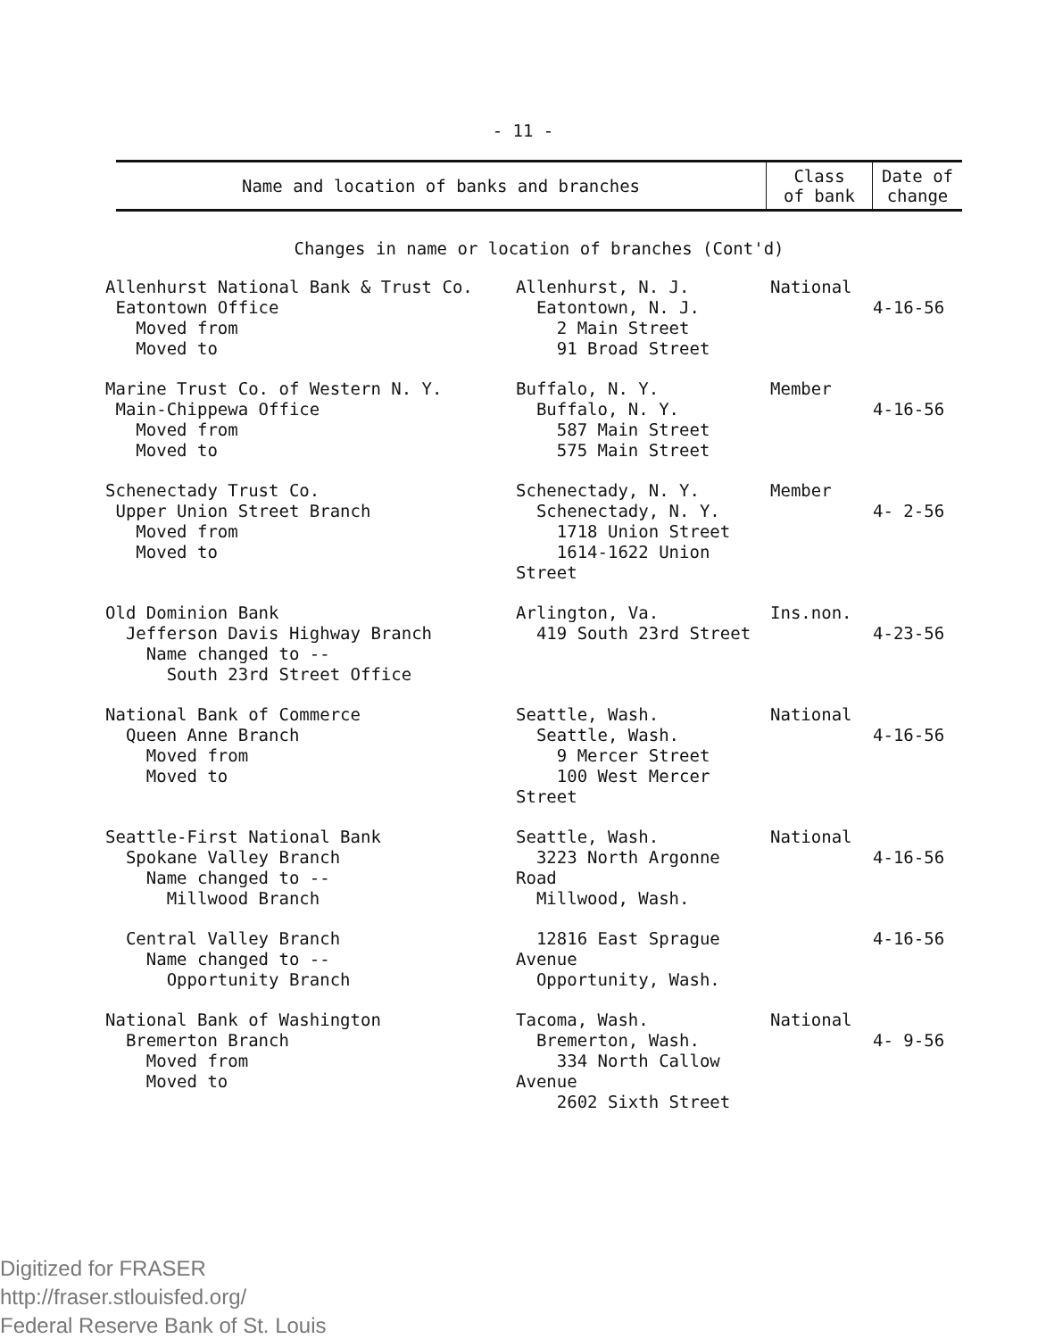- 11 -
| Name and location of banks and branches | Class of bank | Date of change |
| --- | --- | --- |
| Changes in name or location of branches (Cont'd) | | |
| Allenhurst National Bank & Trust Co. Eatontown Office Moved from Moved to | Allenhurst, N. J. Eatontown, N. J. 2 Main Street 91 Broad Street | National | 4-16-56 |
| Marine Trust Co. of Western N. Y. Main-Chippewa Office Moved from Moved to | Buffalo, N. Y. Buffalo, N. Y. 587 Main Street 575 Main Street | Member | 4-16-56 |
| Schenectady Trust Co. Upper Union Street Branch Moved from Moved to | Schenectady, N. Y. Schenectady, N. Y. 1718 Union Street 1614-1622 Union Street | Member | 4- 2-56 |
| Old Dominion Bank Jefferson Davis Highway Branch Name changed to -- South 23rd Street Office | Arlington, Va. 419 South 23rd Street | Ins.non. | 4-23-56 |
| National Bank of Commerce Queen Anne Branch Moved from Moved to | Seattle, Wash. Seattle, Wash. 9 Mercer Street 100 West Mercer Street | National | 4-16-56 |
| Seattle-First National Bank Spokane Valley Branch Name changed to -- Millwood Branch | Seattle, Wash. 3223 North Argonne Road Millwood, Wash. | National | 4-16-56 |
| Central Valley Branch Name changed to -- Opportunity Branch | 12816 East Sprague Avenue Opportunity, Wash. | | 4-16-56 |
| National Bank of Washington Bremerton Branch Moved from Moved to | Tacoma, Wash. Bremerton, Wash. 334 North Callow Avenue 2602 Sixth Street | National | 4- 9-56 |
Digitized for FRASER
http://fraser.stlouisfed.org/
Federal Reserve Bank of St. Louis